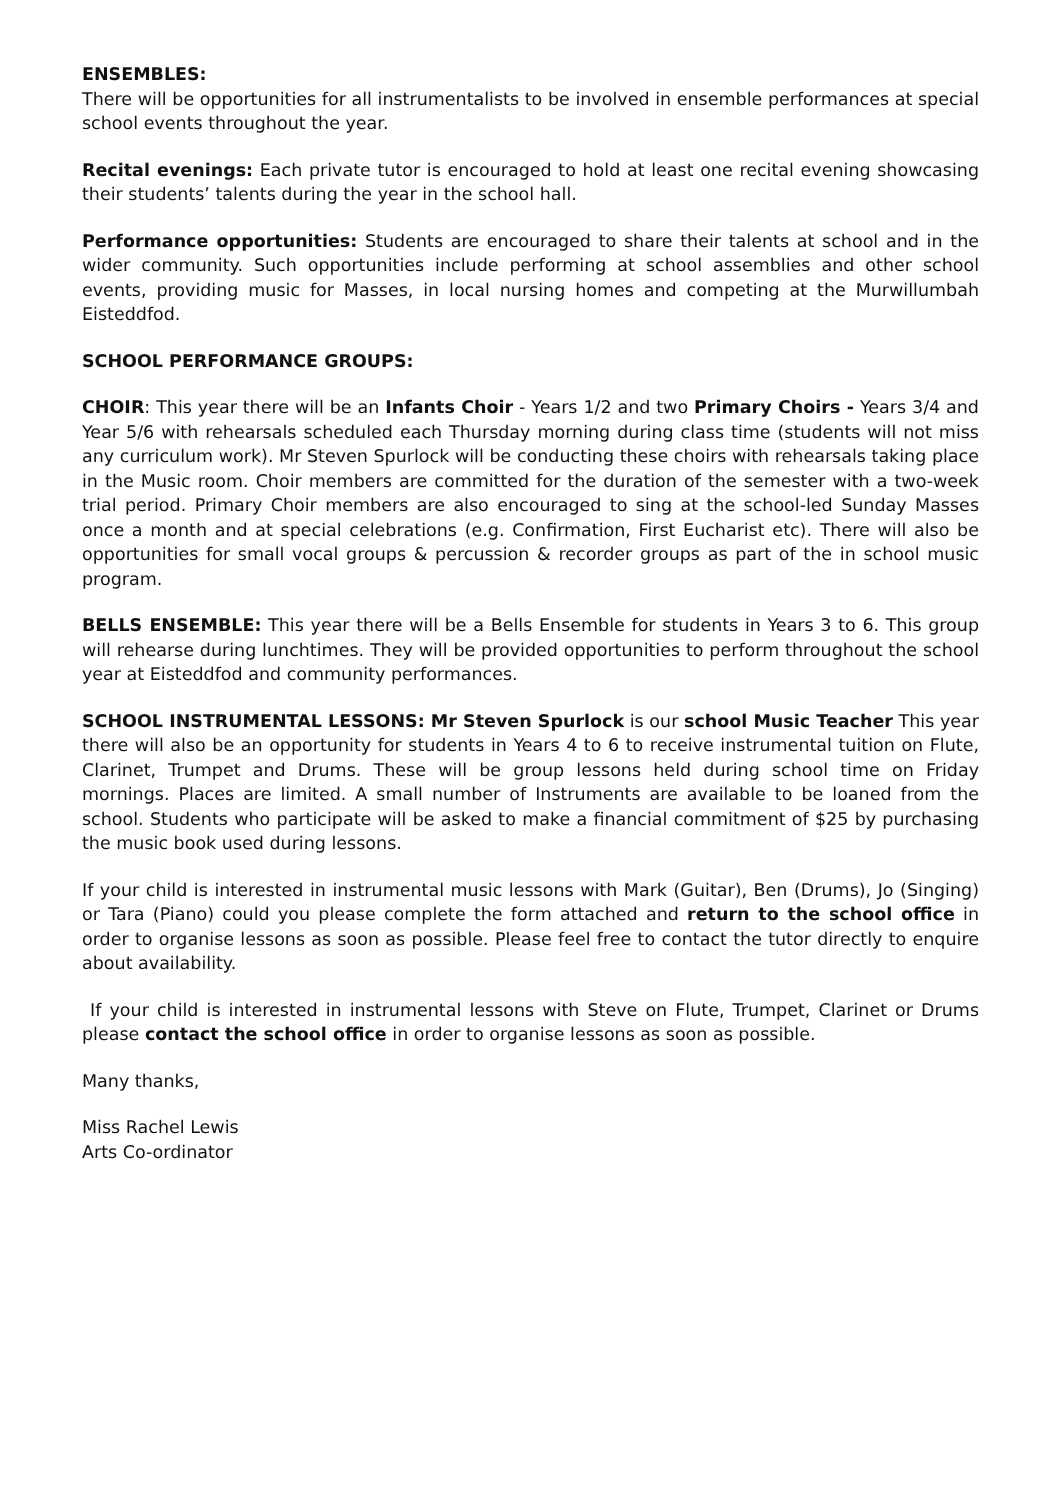ENSEMBLES:
There will be opportunities for all instrumentalists to be involved in ensemble performances at special school events throughout the year.
Recital evenings: Each private tutor is encouraged to hold at least one recital evening showcasing their students’ talents during the year in the school hall.
Performance opportunities: Students are encouraged to share their talents at school and in the wider community. Such opportunities include performing at school assemblies and other school events, providing music for Masses, in local nursing homes and competing at the Murwillumbah Eisteddfod.
SCHOOL PERFORMANCE GROUPS:
CHOIR: This year there will be an Infants Choir - Years 1/2 and two Primary Choirs - Years 3/4 and Year 5/6 with rehearsals scheduled each Thursday morning during class time (students will not miss any curriculum work). Mr Steven Spurlock will be conducting these choirs with rehearsals taking place in the Music room. Choir members are committed for the duration of the semester with a two-week trial period. Primary Choir members are also encouraged to sing at the school-led Sunday Masses once a month and at special celebrations (e.g. Confirmation, First Eucharist etc). There will also be opportunities for small vocal groups & percussion & recorder groups as part of the in school music program.
BELLS ENSEMBLE: This year there will be a Bells Ensemble for students in Years 3 to 6. This group will rehearse during lunchtimes. They will be provided opportunities to perform throughout the school year at Eisteddfod and community performances.
SCHOOL INSTRUMENTAL LESSONS: Mr Steven Spurlock is our school Music Teacher This year there will also be an opportunity for students in Years 4 to 6 to receive instrumental tuition on Flute, Clarinet, Trumpet and Drums. These will be group lessons held during school time on Friday mornings. Places are limited. A small number of Instruments are available to be loaned from the school. Students who participate will be asked to make a financial commitment of $25 by purchasing the music book used during lessons.
If your child is interested in instrumental music lessons with Mark (Guitar), Ben (Drums), Jo (Singing) or Tara (Piano) could you please complete the form attached and return to the school office in order to organise lessons as soon as possible. Please feel free to contact the tutor directly to enquire about availability.
If your child is interested in instrumental lessons with Steve on Flute, Trumpet, Clarinet or Drums please contact the school office in order to organise lessons as soon as possible.
Many thanks,
Miss Rachel Lewis
Arts Co-ordinator